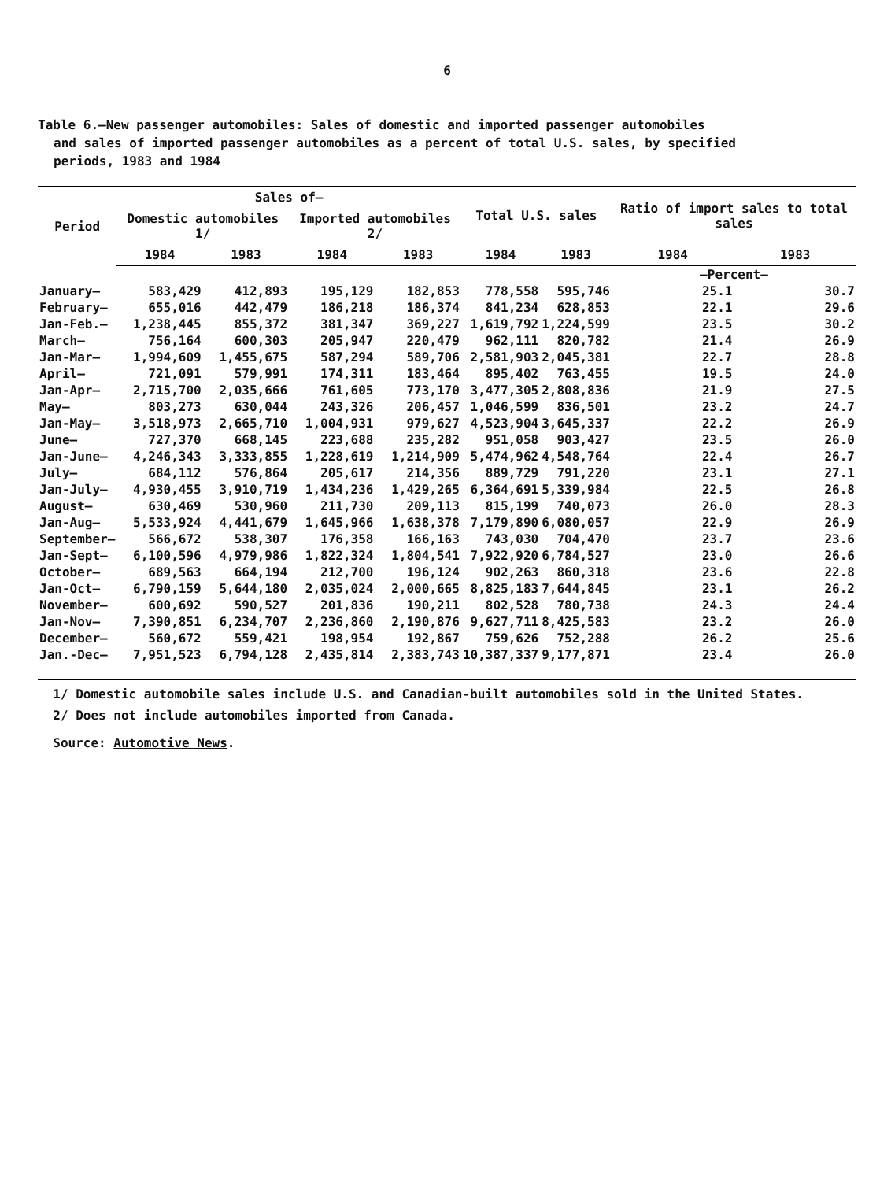6
Table 6.—New passenger automobiles: Sales of domestic and imported passenger automobiles
and sales of imported passenger automobiles as a percent of total U.S. sales, by specified
periods, 1983 and 1984
| Period | Sales of— | | | | Total U.S. sales | | Ratio of import sales to total sales | |
| --- | --- | --- | --- | --- | --- | --- | --- | --- |
| | Domestic automobiles 1/ | | Imported automobiles 2/ | | | | | |
| | 1984 | 1983 | 1984 | 1983 | 1984 | 1983 | 1984 | 1983 |
| | | | | | | | —Percent— | |
| January— | 583,429 | 412,893 | 195,129 | 182,853 | 778,558 | 595,746 | 25.1 | 30.7 |
| February— | 655,016 | 442,479 | 186,218 | 186,374 | 841,234 | 628,853 | 22.1 | 29.6 |
| Jan-Feb.— | 1,238,445 | 855,372 | 381,347 | 369,227 | 1,619,792 | 1,224,599 | 23.5 | 30.2 |
| March— | 756,164 | 600,303 | 205,947 | 220,479 | 962,111 | 820,782 | 21.4 | 26.9 |
| Jan-Mar— | 1,994,609 | 1,455,675 | 587,294 | 589,706 | 2,581,903 | 2,045,381 | 22.7 | 28.8 |
| April— | 721,091 | 579,991 | 174,311 | 183,464 | 895,402 | 763,455 | 19.5 | 24.0 |
| Jan-Apr— | 2,715,700 | 2,035,666 | 761,605 | 773,170 | 3,477,305 | 2,808,836 | 21.9 | 27.5 |
| May— | 803,273 | 630,044 | 243,326 | 206,457 | 1,046,599 | 836,501 | 23.2 | 24.7 |
| Jan-May— | 3,518,973 | 2,665,710 | 1,004,931 | 979,627 | 4,523,904 | 3,645,337 | 22.2 | 26.9 |
| June— | 727,370 | 668,145 | 223,688 | 235,282 | 951,058 | 903,427 | 23.5 | 26.0 |
| Jan-June— | 4,246,343 | 3,333,855 | 1,228,619 | 1,214,909 | 5,474,962 | 4,548,764 | 22.4 | 26.7 |
| July— | 684,112 | 576,864 | 205,617 | 214,356 | 889,729 | 791,220 | 23.1 | 27.1 |
| Jan-July— | 4,930,455 | 3,910,719 | 1,434,236 | 1,429,265 | 6,364,691 | 5,339,984 | 22.5 | 26.8 |
| August— | 630,469 | 530,960 | 211,730 | 209,113 | 815,199 | 740,073 | 26.0 | 28.3 |
| Jan-Aug— | 5,533,924 | 4,441,679 | 1,645,966 | 1,638,378 | 7,179,890 | 6,080,057 | 22.9 | 26.9 |
| September— | 566,672 | 538,307 | 176,358 | 166,163 | 743,030 | 704,470 | 23.7 | 23.6 |
| Jan-Sept— | 6,100,596 | 4,979,986 | 1,822,324 | 1,804,541 | 7,922,920 | 6,784,527 | 23.0 | 26.6 |
| October— | 689,563 | 664,194 | 212,700 | 196,124 | 902,263 | 860,318 | 23.6 | 22.8 |
| Jan-Oct— | 6,790,159 | 5,644,180 | 2,035,024 | 2,000,665 | 8,825,183 | 7,644,845 | 23.1 | 26.2 |
| November— | 600,692 | 590,527 | 201,836 | 190,211 | 802,528 | 780,738 | 24.3 | 24.4 |
| Jan-Nov— | 7,390,851 | 6,234,707 | 2,236,860 | 2,190,876 | 9,627,711 | 8,425,583 | 23.2 | 26.0 |
| December— | 560,672 | 559,421 | 198,954 | 192,867 | 759,626 | 752,288 | 26.2 | 25.6 |
| Jan.-Dec— | 7,951,523 | 6,794,128 | 2,435,814 | 2,383,743 | 10,387,337 | 9,177,871 | 23.4 | 26.0 |
1/ Domestic automobile sales include U.S. and Canadian-built automobiles sold in the United States.
2/ Does not include automobiles imported from Canada.
Source: Automotive News.